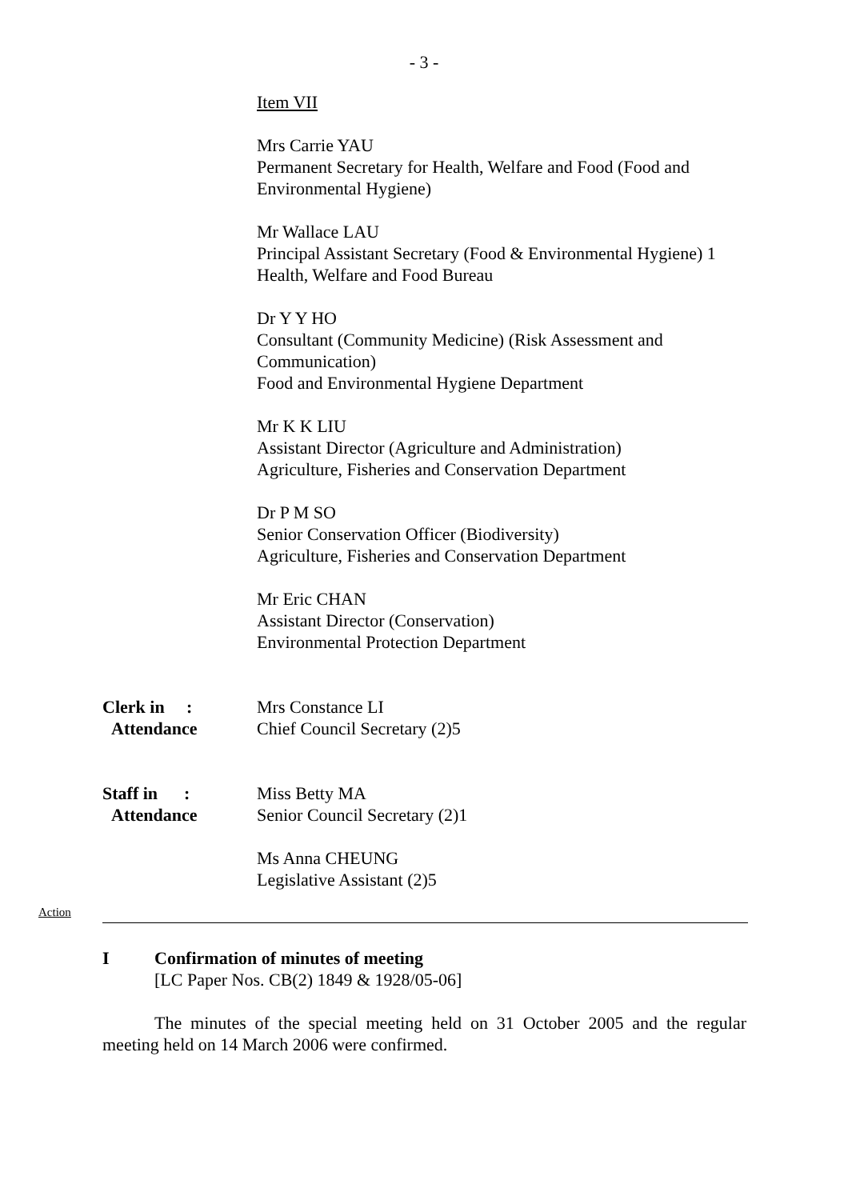- 3 -
Item VII
Mrs Carrie YAU
Permanent Secretary for Health, Welfare and Food (Food and
Environmental Hygiene)
Mr Wallace LAU
Principal Assistant Secretary (Food & Environmental Hygiene) 1
Health, Welfare and Food Bureau
Dr Y Y HO
Consultant (Community Medicine) (Risk Assessment and
Communication)
Food and Environmental Hygiene Department
Mr K K LIU
Assistant Director (Agriculture and Administration)
Agriculture, Fisheries and Conservation Department
Dr P M SO
Senior Conservation Officer (Biodiversity)
Agriculture, Fisheries and Conservation Department
Mr Eric CHAN
Assistant Director (Conservation)
Environmental Protection Department
Clerk in :
Attendance
Mrs Constance LI
Chief Council Secretary (2)5
Staff in :
Attendance
Miss Betty MA
Senior Council Secretary (2)1
Ms Anna CHEUNG
Legislative Assistant (2)5
Action
I Confirmation of minutes of meeting
[LC Paper Nos. CB(2) 1849 & 1928/05-06]
The minutes of the special meeting held on 31 October 2005 and the regular meeting held on 14 March 2006 were confirmed.